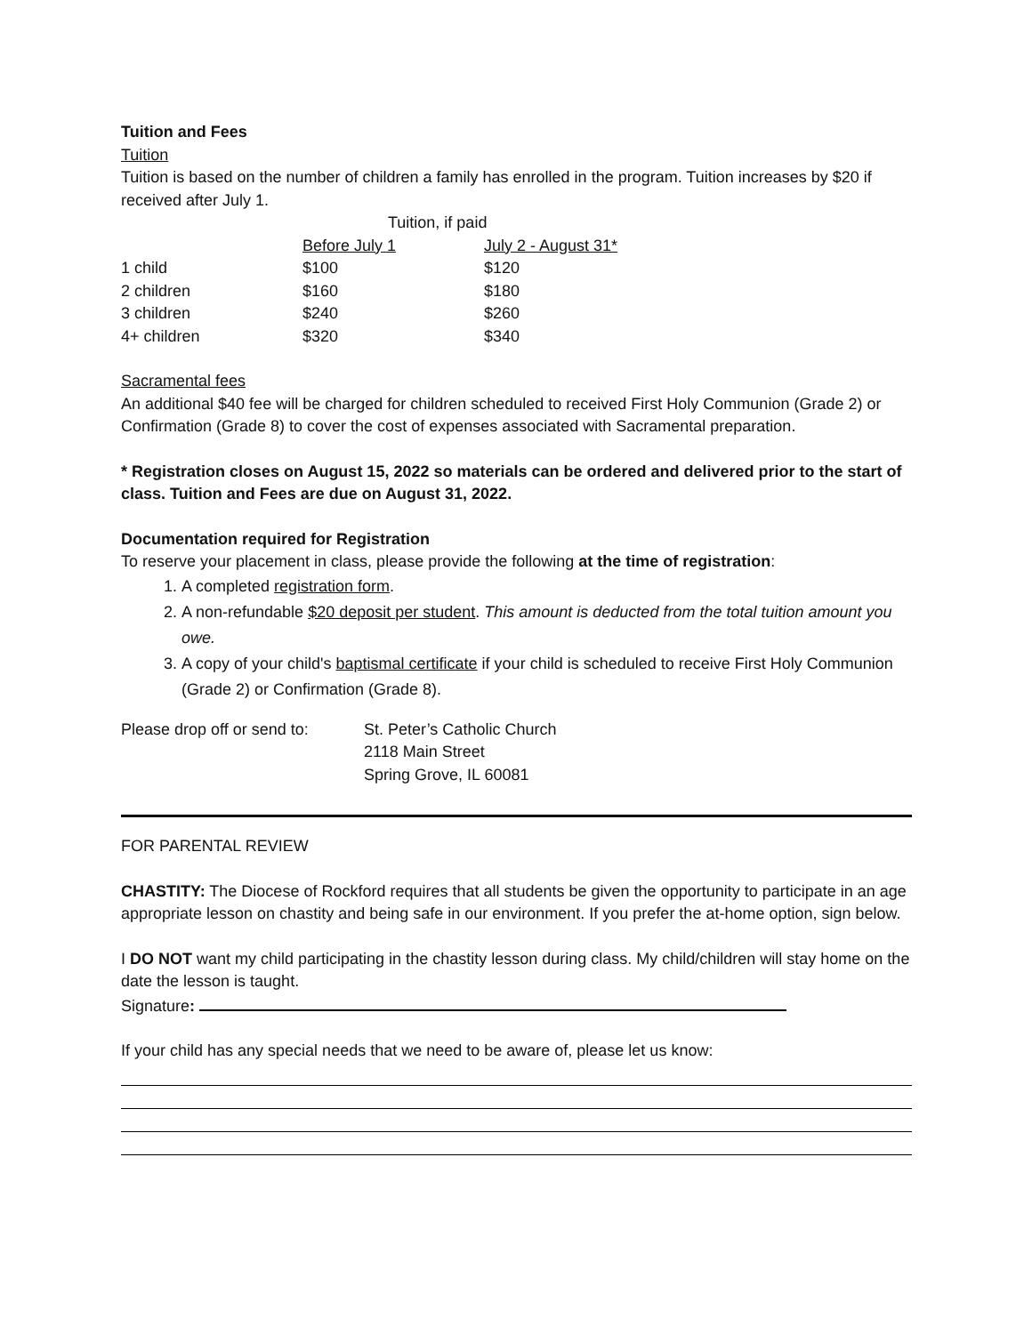Tuition and Fees
Tuition
Tuition is based on the number of children a family has enrolled in the program. Tuition increases by $20 if received after July 1.
| | Tuition, if paid | |
| | Before July 1 | July 2 - August 31* |
| 1 child | $100 | $120 |
| 2 children | $160 | $180 |
| 3 children | $240 | $260 |
| 4+ children | $320 | $340 |
Sacramental fees
An additional $40 fee will be charged for children scheduled to received First Holy Communion (Grade 2) or Confirmation (Grade 8) to cover the cost of expenses associated with Sacramental preparation.
* Registration closes on August 15, 2022 so materials can be ordered and delivered prior to the start of class. Tuition and Fees are due on August 31, 2022.
Documentation required for Registration
To reserve your placement in class, please provide the following at the time of registration:
1. A completed registration form.
2. A non-refundable $20 deposit per student. This amount is deducted from the total tuition amount you owe.
3. A copy of your child's baptismal certificate if your child is scheduled to receive First Holy Communion (Grade 2) or Confirmation (Grade 8).
| Please drop off or send to: | St. Peter’s Catholic Church 2118 Main Street Spring Grove, IL 60081 |
FOR PARENTAL REVIEW
CHASTITY: The Diocese of Rockford requires that all students be given the opportunity to participate in an age appropriate lesson on chastity and being safe in our environment. If you prefer the at-home option, sign below.
I DO NOT want my child participating in the chastity lesson during class. My child/children will stay home on the date the lesson is taught.
Signature:
If your child has any special needs that we need to be aware of, please let us know: